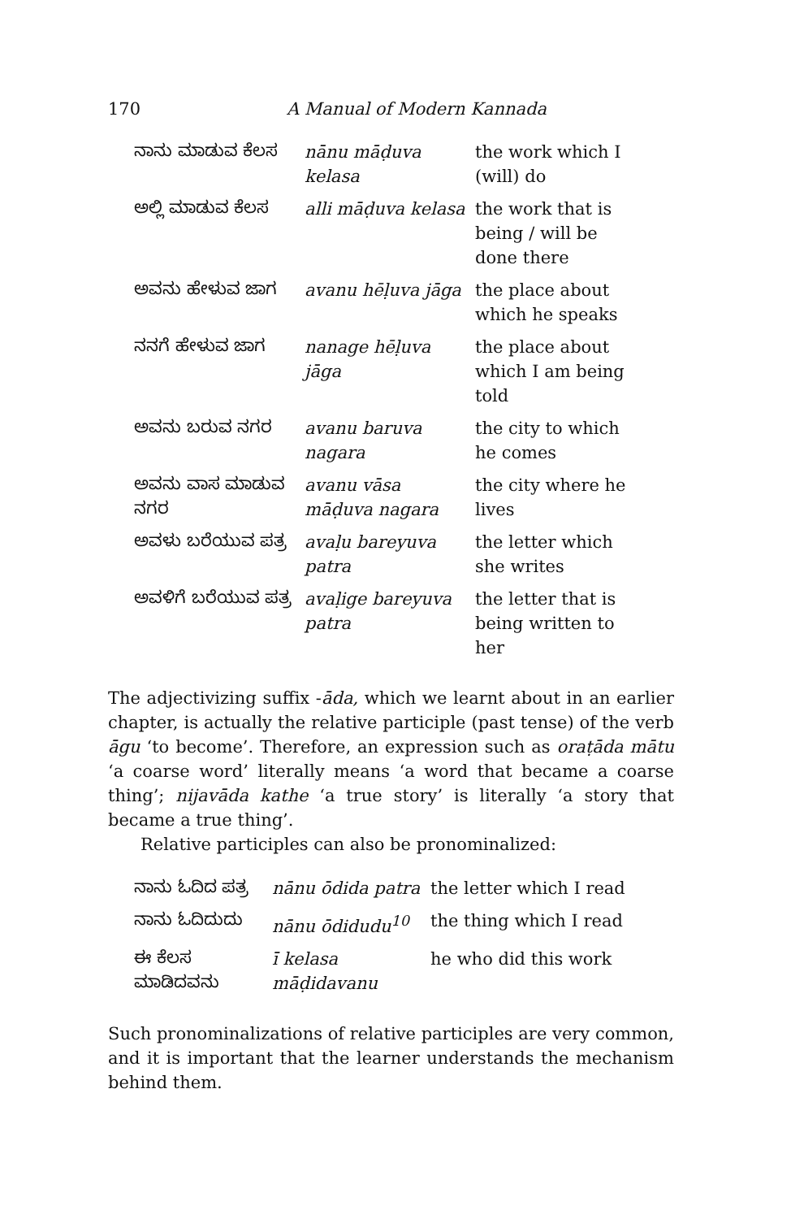170 A Manual of Modern Kannada
| ನಾನು ಮಾಡುವ ಕೆಲಸ | nānu māḍuva kelasa | the work which I (will) do |
| ಅಲ್ಲಿ ಮಾಡುವ ಕೆಲಸ | alli māḍuva kelasa | the work that is being / will be done there |
| ಅವನು ಹೇಳುವ ಜಾಗ | avanu hēḷuva jāga | the place about which he speaks |
| ನನಗೆ ಹೇಳುವ ಜಾಗ | nanage hēḷuva jāga | the place about which I am being told |
| ಅವನು ಬರುವ ನಗರ | avanu baruva nagara | the city to which he comes |
| ಅವನು ವಾಸ ಮಾಡುವ ನಗರ | avanu vāsa māḍuva nagara | the city where he lives |
| ಅವಳು ಬರೆಯುವ ಪತ್ರ | avaḷu bareyuva patra | the letter which she writes |
| ಅವಳಿಗೆ ಬರೆಯುವ ಪತ್ರ | avaḷige bareyuva patra | the letter that is being written to her |
The adjectivizing suffix -āda, which we learnt about in an earlier chapter, is actually the relative participle (past tense) of the verb āgu ‘to become’. Therefore, an expression such as oraṭāda mātu ‘a coarse word’ literally means ‘a word that became a coarse thing’; nijavāda kathe ‘a true story’ is literally ‘a story that became a true thing’.
Relative participles can also be pronominalized:
| ನಾನು ಓದಿದ ಪತ್ರ | nānu ōdida patra | the letter which I read |
| ನಾನು ಓದಿದುದು | nānu ōdidudu<sup>10</sup> | the thing which I read |
| ಈ ಕೆಲಸ ಮಾಡಿದವನು | ī kelasa māḍidavanu | he who did this work |
Such pronominalizations of relative participles are very common, and it is important that the learner understands the mechanism behind them.